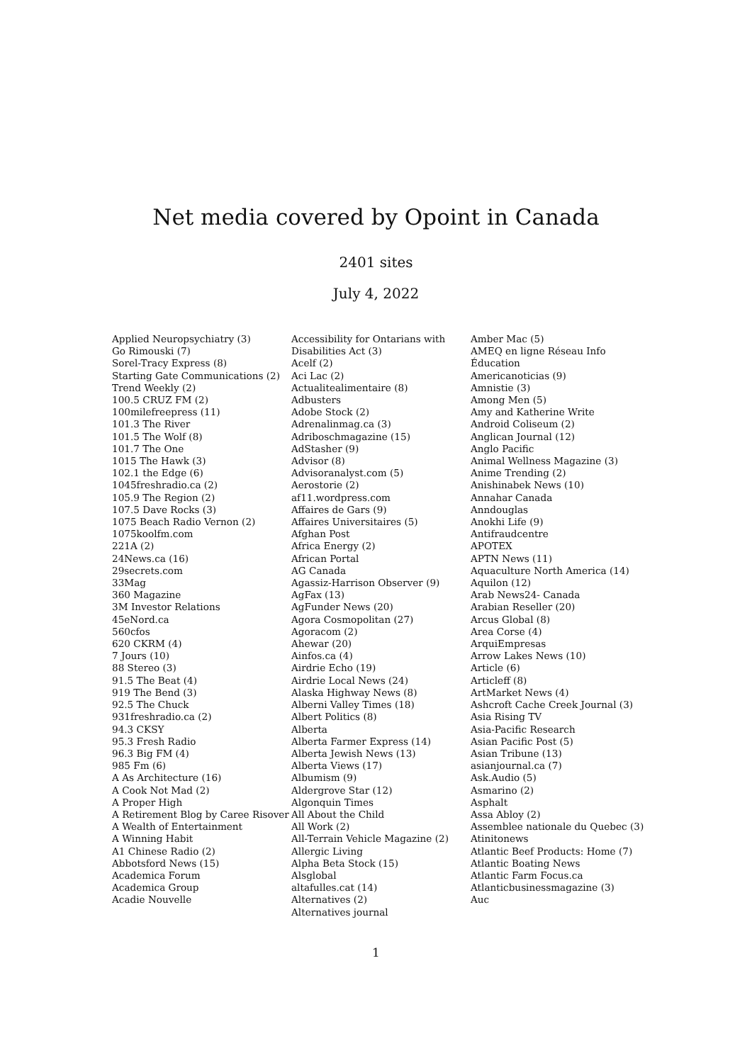Net media covered by Opoint in Canada
2401 sites
July 4, 2022
Applied Neuropsychiatry (3)
Go Rimouski (7)
Sorel-Tracy Express (8)
Starting Gate Communications (2)
Trend Weekly (2)
100.5 CRUZ FM (2)
100milefreepress (11)
101.3 The River
101.5 The Wolf (8)
101.7 The One
1015 The Hawk (3)
102.1 the Edge (6)
1045freshradio.ca (2)
105.9 The Region (2)
107.5 Dave Rocks (3)
1075 Beach Radio Vernon (2)
1075koolfm.com
221A (2)
24News.ca (16)
29secrets.com
33Mag
360 Magazine
3M Investor Relations
45eNord.ca
560cfos
620 CKRM (4)
7 Jours (10)
88 Stereo (3)
91.5 The Beat (4)
919 The Bend (3)
92.5 The Chuck
931freshradio.ca (2)
94.3 CKSY
95.3 Fresh Radio
96.3 Big FM (4)
985 Fm (6)
A As Architecture (16)
A Cook Not Mad (2)
A Proper High
A Retirement Blog by Caree Risover
A Wealth of Entertainment
A Winning Habit
A1 Chinese Radio (2)
Abbotsford News (15)
Academica Forum
Academica Group
Acadie Nouvelle
Accessibility for Ontarians with Disabilities Act (3)
Acelf (2)
Aci Lac (2)
Actualitealimentaire (8)
Adbusters
Adobe Stock (2)
Adrenalinmag.ca (3)
Adriboschmagazine (15)
AdStasher (9)
Advisor (8)
Advisoranalyst.com (5)
Aerostorie (2)
af11.wordpress.com
Affaires de Gars (9)
Affaires Universitaires (5)
Afghan Post
Africa Energy (2)
African Portal
AG Canada
Agassiz-Harrison Observer (9)
AgFax (13)
AgFunder News (20)
Agora Cosmopolitan (27)
Agoracom (2)
Ahewar (20)
Ainfos.ca (4)
Airdrie Echo (19)
Airdrie Local News (24)
Alaska Highway News (8)
Alberni Valley Times (18)
Albert Politics (8)
Alberta
Alberta Farmer Express (14)
Alberta Jewish News (13)
Alberta Views (17)
Albumism (9)
Aldergrove Star (12)
Algonquin Times
All About the Child
All Work (2)
All-Terrain Vehicle Magazine (2)
Allergic Living
Alpha Beta Stock (15)
Alsglobal
altafulles.cat (14)
Alternatives (2)
Alternatives journal
Amber Mac (5)
AMEQ en ligne Réseau Info Éducation
Americanoticias (9)
Amnistie (3)
Among Men (5)
Amy and Katherine Write
Android Coliseum (2)
Anglican Journal (12)
Anglo Pacific
Animal Wellness Magazine (3)
Anime Trending (2)
Anishinabek News (10)
Annahar Canada
Anndouglas
Anokhi Life (9)
Antifraudcentre
APOTEX
APTN News (11)
Aquaculture North America (14)
Aquilon (12)
Arab News24- Canada
Arabian Reseller (20)
Arcus Global (8)
Area Corse (4)
ArquiEmpresas
Arrow Lakes News (10)
Article (6)
Articleff (8)
ArtMarket News (4)
Ashcroft Cache Creek Journal (3)
Asia Rising TV
Asia-Pacific Research
Asian Pacific Post (5)
Asian Tribune (13)
asianjournal.ca (7)
Ask.Audio (5)
Asmarino (2)
Asphalt
Assa Abloy (2)
Assemblee nationale du Quebec (3)
Atinitonews
Atlantic Beef Products: Home (7)
Atlantic Boating News
Atlantic Farm Focus.ca
Atlanticbusinessmagazine (3)
Auc
1